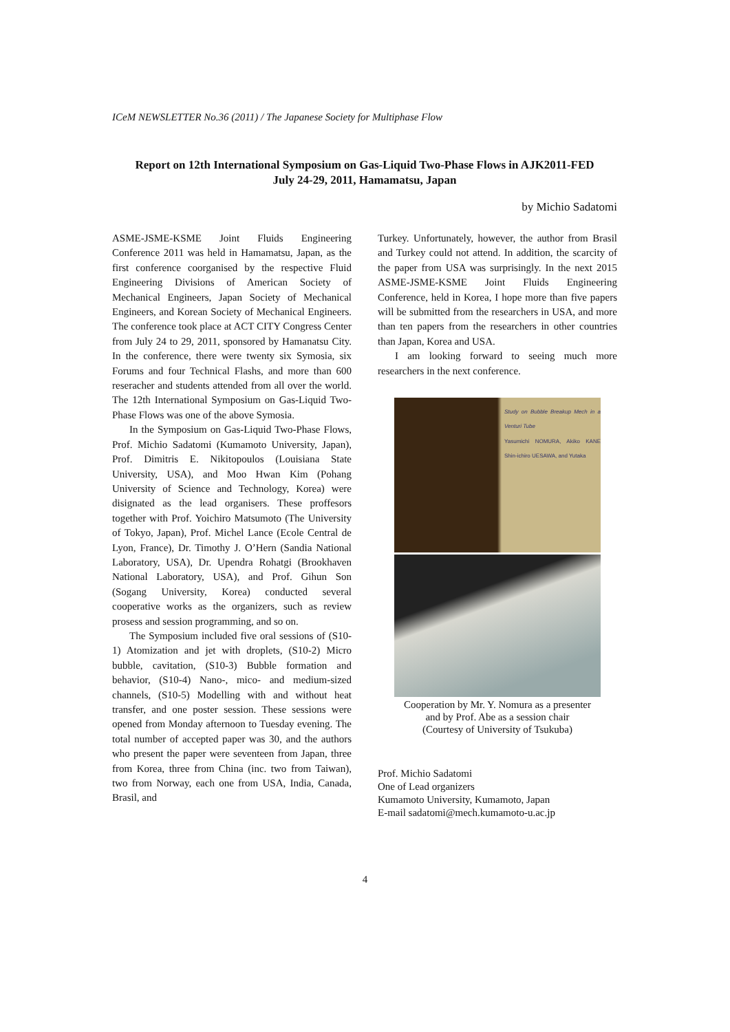ICeM NEWSLETTER No.36 (2011) / The Japanese Society for Multiphase Flow
Report on 12th International Symposium on Gas-Liquid Two-Phase Flows in AJK2011-FED
July 24-29, 2011, Hamamatsu, Japan
by Michio Sadatomi
ASME-JSME-KSME Joint Fluids Engineering Conference 2011 was held in Hamamatsu, Japan, as the first conference coorganised by the respective Fluid Engineering Divisions of American Society of Mechanical Engineers, Japan Society of Mechanical Engineers, and Korean Society of Mechanical Engineers. The conference took place at ACT CITY Congress Center from July 24 to 29, 2011, sponsored by Hamanatsu City. In the conference, there were twenty six Symosia, six Forums and four Technical Flashs, and more than 600 reseracher and students attended from all over the world. The 12th International Symposium on Gas-Liquid Two-Phase Flows was one of the above Symosia.
In the Symposium on Gas-Liquid Two-Phase Flows, Prof. Michio Sadatomi (Kumamoto University, Japan), Prof. Dimitris E. Nikitopoulos (Louisiana State University, USA), and Moo Hwan Kim (Pohang University of Science and Technology, Korea) were disignated as the lead organisers. These proffesors together with Prof. Yoichiro Matsumoto (The University of Tokyo, Japan), Prof. Michel Lance (Ecole Central de Lyon, France), Dr. Timothy J. O’Hern (Sandia National Laboratory, USA), Dr. Upendra Rohatgi (Brookhaven National Laboratory, USA), and Prof. Gihun Son (Sogang University, Korea) conducted several cooperative works as the organizers, such as review prosess and session programming, and so on.
The Symposium included five oral sessions of (S10-1) Atomization and jet with droplets, (S10-2) Micro bubble, cavitation, (S10-3) Bubble formation and behavior, (S10-4) Nano-, mico- and medium-sized channels, (S10-5) Modelling with and without heat transfer, and one poster session. These sessions were opened from Monday afternoon to Tuesday evening. The total number of accepted paper was 30, and the authors who present the paper were seventeen from Japan, three from Korea, three from China (inc. two from Taiwan), two from Norway, each one from USA, India, Canada, Brasil, and
Turkey. Unfortunately, however, the author from Brasil and Turkey could not attend. In addition, the scarcity of the paper from USA was surprisingly. In the next 2015 ASME-JSME-KSME Joint Fluids Engineering Conference, held in Korea, I hope more than five papers will be submitted from the researchers in USA, and more than ten papers from the researchers in other countries than Japan, Korea and USA.
I am looking forward to seeing much more researchers in the next conference.
Study on Bubble Breakup Mech in a Venturi Tube
Yasumichi NOMURA, Akiko KANE Shin-ichiro UESAWA, and Yutaka
Cooperation by Mr. Y. Nomura as a presenter
and by Prof. Abe as a session chair
(Courtesy of University of Tsukuba)
Prof. Michio Sadatomi
One of Lead organizers
Kumamoto University, Kumamoto, Japan
E-mail sadatomi@mech.kumamoto-u.ac.jp
4